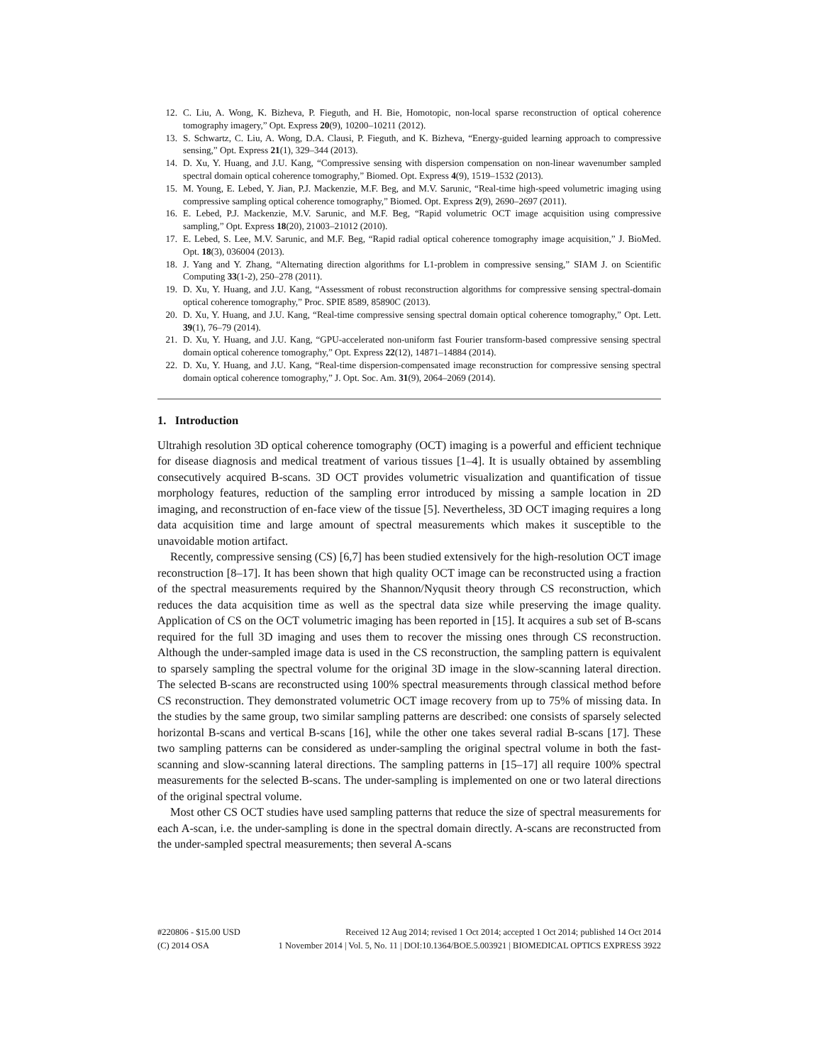12. C. Liu, A. Wong, K. Bizheva, P. Fieguth, and H. Bie, Homotopic, non-local sparse reconstruction of optical coherence tomography imagery,” Opt. Express 20(9), 10200–10211 (2012).
13. S. Schwartz, C. Liu, A. Wong, D.A. Clausi, P. Fieguth, and K. Bizheva, “Energy-guided learning approach to compressive sensing,” Opt. Express 21(1), 329–344 (2013).
14. D. Xu, Y. Huang, and J.U. Kang, “Compressive sensing with dispersion compensation on non-linear wavenumber sampled spectral domain optical coherence tomography,” Biomed. Opt. Express 4(9), 1519–1532 (2013).
15. M. Young, E. Lebed, Y. Jian, P.J. Mackenzie, M.F. Beg, and M.V. Sarunic, “Real-time high-speed volumetric imaging using compressive sampling optical coherence tomography,” Biomed. Opt. Express 2(9), 2690–2697 (2011).
16. E. Lebed, P.J. Mackenzie, M.V. Sarunic, and M.F. Beg, “Rapid volumetric OCT image acquisition using compressive sampling,” Opt. Express 18(20), 21003–21012 (2010).
17. E. Lebed, S. Lee, M.V. Sarunic, and M.F. Beg, “Rapid radial optical coherence tomography image acquisition,” J. BioMed. Opt. 18(3), 036004 (2013).
18. J. Yang and Y. Zhang, “Alternating direction algorithms for L1-problem in compressive sensing,” SIAM J. on Scientific Computing 33(1-2), 250–278 (2011).
19. D. Xu, Y. Huang, and J.U. Kang, “Assessment of robust reconstruction algorithms for compressive sensing spectral-domain optical coherence tomography,” Proc. SPIE 8589, 85890C (2013).
20. D. Xu, Y. Huang, and J.U. Kang, “Real-time compressive sensing spectral domain optical coherence tomography,” Opt. Lett. 39(1), 76–79 (2014).
21. D. Xu, Y. Huang, and J.U. Kang, “GPU-accelerated non-uniform fast Fourier transform-based compressive sensing spectral domain optical coherence tomography,” Opt. Express 22(12), 14871–14884 (2014).
22. D. Xu, Y. Huang, and J.U. Kang, “Real-time dispersion-compensated image reconstruction for compressive sensing spectral domain optical coherence tomography,” J. Opt. Soc. Am. 31(9), 2064–2069 (2014).
1. Introduction
Ultrahigh resolution 3D optical coherence tomography (OCT) imaging is a powerful and efficient technique for disease diagnosis and medical treatment of various tissues [1–4]. It is usually obtained by assembling consecutively acquired B-scans. 3D OCT provides volumetric visualization and quantification of tissue morphology features, reduction of the sampling error introduced by missing a sample location in 2D imaging, and reconstruction of en-face view of the tissue [5]. Nevertheless, 3D OCT imaging requires a long data acquisition time and large amount of spectral measurements which makes it susceptible to the unavoidable motion artifact.
Recently, compressive sensing (CS) [6,7] has been studied extensively for the high-resolution OCT image reconstruction [8–17]. It has been shown that high quality OCT image can be reconstructed using a fraction of the spectral measurements required by the Shannon/Nyqusit theory through CS reconstruction, which reduces the data acquisition time as well as the spectral data size while preserving the image quality. Application of CS on the OCT volumetric imaging has been reported in [15]. It acquires a sub set of B-scans required for the full 3D imaging and uses them to recover the missing ones through CS reconstruction. Although the under-sampled image data is used in the CS reconstruction, the sampling pattern is equivalent to sparsely sampling the spectral volume for the original 3D image in the slow-scanning lateral direction. The selected B-scans are reconstructed using 100% spectral measurements through classical method before CS reconstruction. They demonstrated volumetric OCT image recovery from up to 75% of missing data. In the studies by the same group, two similar sampling patterns are described: one consists of sparsely selected horizontal B-scans and vertical B-scans [16], while the other one takes several radial B-scans [17]. These two sampling patterns can be considered as under-sampling the original spectral volume in both the fast-scanning and slow-scanning lateral directions. The sampling patterns in [15–17] all require 100% spectral measurements for the selected B-scans. The under-sampling is implemented on one or two lateral directions of the original spectral volume.
Most other CS OCT studies have used sampling patterns that reduce the size of spectral measurements for each A-scan, i.e. the under-sampling is done in the spectral domain directly. A-scans are reconstructed from the under-sampled spectral measurements; then several A-scans
#220806 - $15.00 USD Received 12 Aug 2014; revised 1 Oct 2014; accepted 1 Oct 2014; published 14 Oct 2014
(C) 2014 OSA 1 November 2014 | Vol. 5, No. 11 | DOI:10.1364/BOE.5.003921 | BIOMEDICAL OPTICS EXPRESS 3922